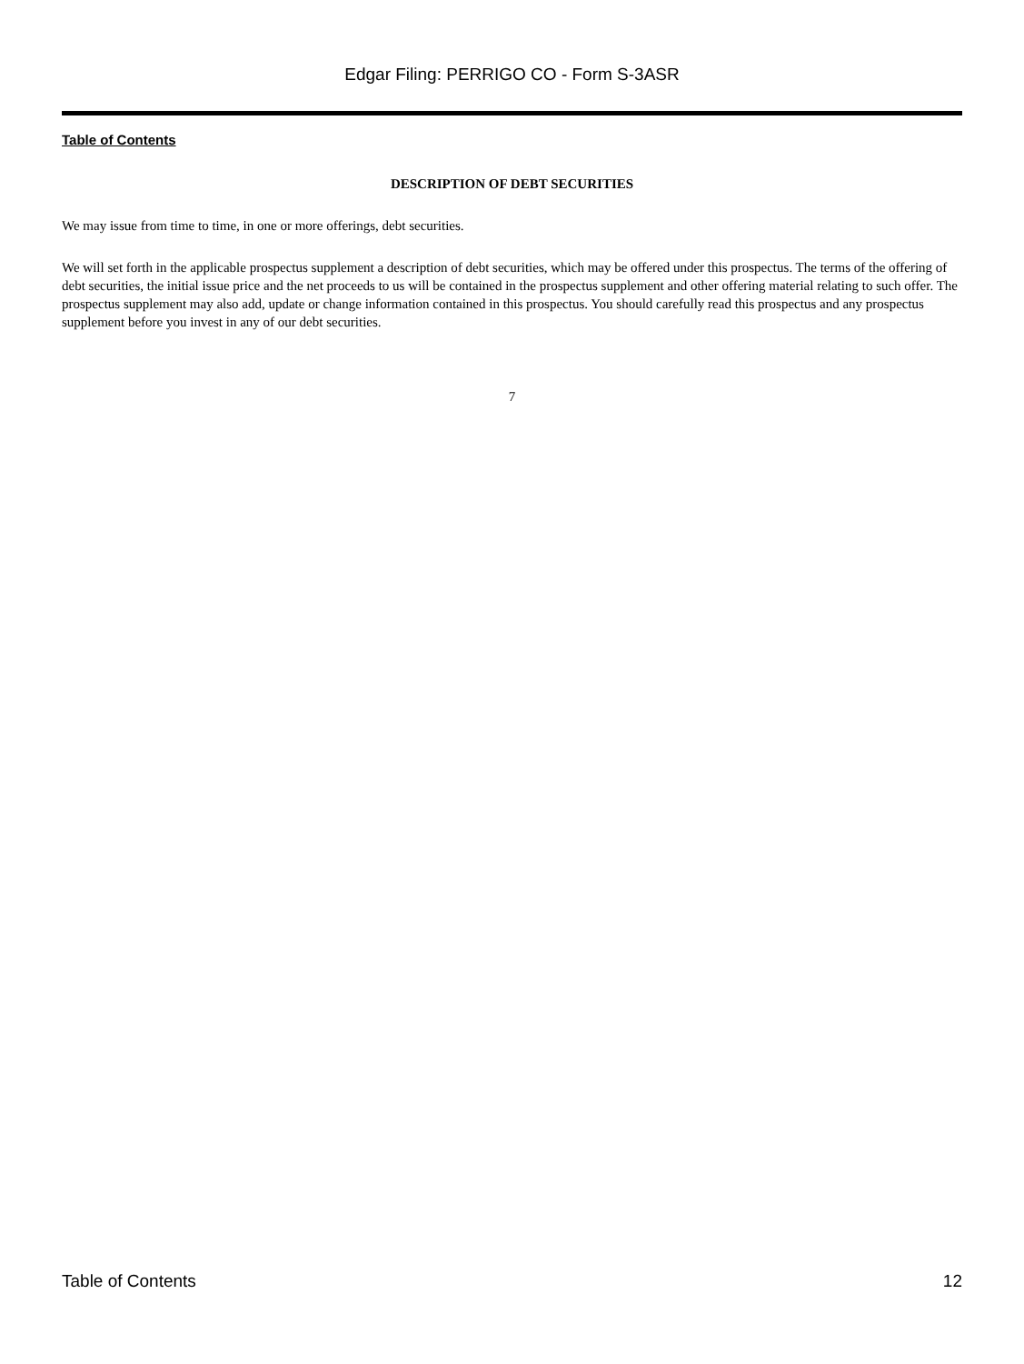Edgar Filing: PERRIGO CO - Form S-3ASR
Table of Contents
DESCRIPTION OF DEBT SECURITIES
We may issue from time to time, in one or more offerings, debt securities.
We will set forth in the applicable prospectus supplement a description of debt securities, which may be offered under this prospectus. The terms of the offering of debt securities, the initial issue price and the net proceeds to us will be contained in the prospectus supplement and other offering material relating to such offer. The prospectus supplement may also add, update or change information contained in this prospectus. You should carefully read this prospectus and any prospectus supplement before you invest in any of our debt securities.
7
Table of Contents 12